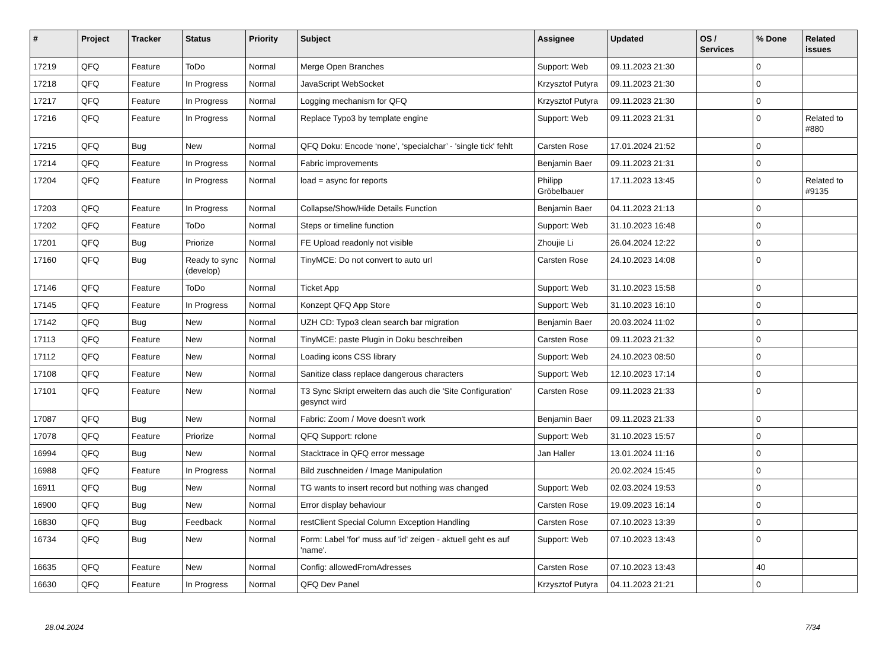| # | Project | Tracker | Status | Priority | Subject | Assignee | Updated | OS / Services | % Done | Related issues |
| --- | --- | --- | --- | --- | --- | --- | --- | --- | --- | --- |
| 17219 | QFQ | Feature | ToDo | Normal | Merge Open Branches | Support: Web | 09.11.2023 21:30 | | 0 | |
| 17218 | QFQ | Feature | In Progress | Normal | JavaScript WebSocket | Krzysztof Putyra | 09.11.2023 21:30 | | 0 | |
| 17217 | QFQ | Feature | In Progress | Normal | Logging mechanism for QFQ | Krzysztof Putyra | 09.11.2023 21:30 | | 0 | |
| 17216 | QFQ | Feature | In Progress | Normal | Replace Typo3 by template engine | Support: Web | 09.11.2023 21:31 | | 0 | Related to #880 |
| 17215 | QFQ | Bug | New | Normal | QFQ Doku: Encode ‘none’, ‘specialchar’ - 'single tick' fehlt | Carsten Rose | 17.01.2024 21:52 | | 0 | |
| 17214 | QFQ | Feature | In Progress | Normal | Fabric improvements | Benjamin Baer | 09.11.2023 21:31 | | 0 | |
| 17204 | QFQ | Feature | In Progress | Normal | load = async for reports | Philipp Gröbelbauer | 17.11.2023 13:45 | | 0 | Related to #9135 |
| 17203 | QFQ | Feature | In Progress | Normal | Collapse/Show/Hide Details Function | Benjamin Baer | 04.11.2023 21:13 | | 0 | |
| 17202 | QFQ | Feature | ToDo | Normal | Steps or timeline function | Support: Web | 31.10.2023 16:48 | | 0 | |
| 17201 | QFQ | Bug | Priorize | Normal | FE Upload readonly not visible | Zhoujie Li | 26.04.2024 12:22 | | 0 | |
| 17160 | QFQ | Bug | Ready to sync (develop) | Normal | TinyMCE: Do not convert to auto url | Carsten Rose | 24.10.2023 14:08 | | 0 | |
| 17146 | QFQ | Feature | ToDo | Normal | Ticket App | Support: Web | 31.10.2023 15:58 | | 0 | |
| 17145 | QFQ | Feature | In Progress | Normal | Konzept QFQ App Store | Support: Web | 31.10.2023 16:10 | | 0 | |
| 17142 | QFQ | Bug | New | Normal | UZH CD: Typo3 clean search bar migration | Benjamin Baer | 20.03.2024 11:02 | | 0 | |
| 17113 | QFQ | Feature | New | Normal | TinyMCE: paste Plugin in Doku beschreiben | Carsten Rose | 09.11.2023 21:32 | | 0 | |
| 17112 | QFQ | Feature | New | Normal | Loading icons CSS library | Support: Web | 24.10.2023 08:50 | | 0 | |
| 17108 | QFQ | Feature | New | Normal | Sanitize class replace dangerous characters | Support: Web | 12.10.2023 17:14 | | 0 | |
| 17101 | QFQ | Feature | New | Normal | T3 Sync Skript erweitern das auch die 'Site Configuration' gesynct wird | Carsten Rose | 09.11.2023 21:33 | | 0 | |
| 17087 | QFQ | Bug | New | Normal | Fabric: Zoom / Move doesn't work | Benjamin Baer | 09.11.2023 21:33 | | 0 | |
| 17078 | QFQ | Feature | Priorize | Normal | QFQ Support: rclone | Support: Web | 31.10.2023 15:57 | | 0 | |
| 16994 | QFQ | Bug | New | Normal | Stacktrace in QFQ error message | Jan Haller | 13.01.2024 11:16 | | 0 | |
| 16988 | QFQ | Feature | In Progress | Normal | Bild zuschneiden / Image Manipulation | | 20.02.2024 15:45 | | 0 | |
| 16911 | QFQ | Bug | New | Normal | TG wants to insert record but nothing was changed | Support: Web | 02.03.2024 19:53 | | 0 | |
| 16900 | QFQ | Bug | New | Normal | Error display behaviour | Carsten Rose | 19.09.2023 16:14 | | 0 | |
| 16830 | QFQ | Bug | Feedback | Normal | restClient Special Column Exception Handling | Carsten Rose | 07.10.2023 13:39 | | 0 | |
| 16734 | QFQ | Bug | New | Normal | Form: Label 'for' muss auf 'id' zeigen - aktuell geht es auf 'name'. | Support: Web | 07.10.2023 13:43 | | 0 | |
| 16635 | QFQ | Feature | New | Normal | Config: allowedFromAdresses | Carsten Rose | 07.10.2023 13:43 | | 40 | |
| 16630 | QFQ | Feature | In Progress | Normal | QFQ Dev Panel | Krzysztof Putyra | 04.11.2023 21:21 | | 0 | |
28.04.2024 7/34